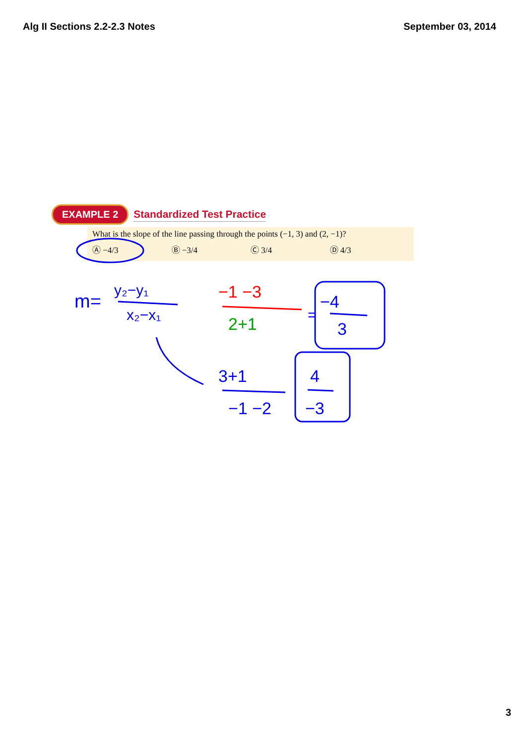Alg II Sections 2.2-2.3 Notes September 03, 2014
EXAMPLE 2 Standardized Test Practice
What is the slope of the line passing through the points (−1, 3) and (2, −1)?
Ⓐ −4/3 Ⓑ −3/4 Ⓒ 3/4 Ⓓ 4/3
m=
y₂−y₁
x₂−x₁
−1 −3
2+1
=
−4
3
3+1
−1 −2
4
−3
3